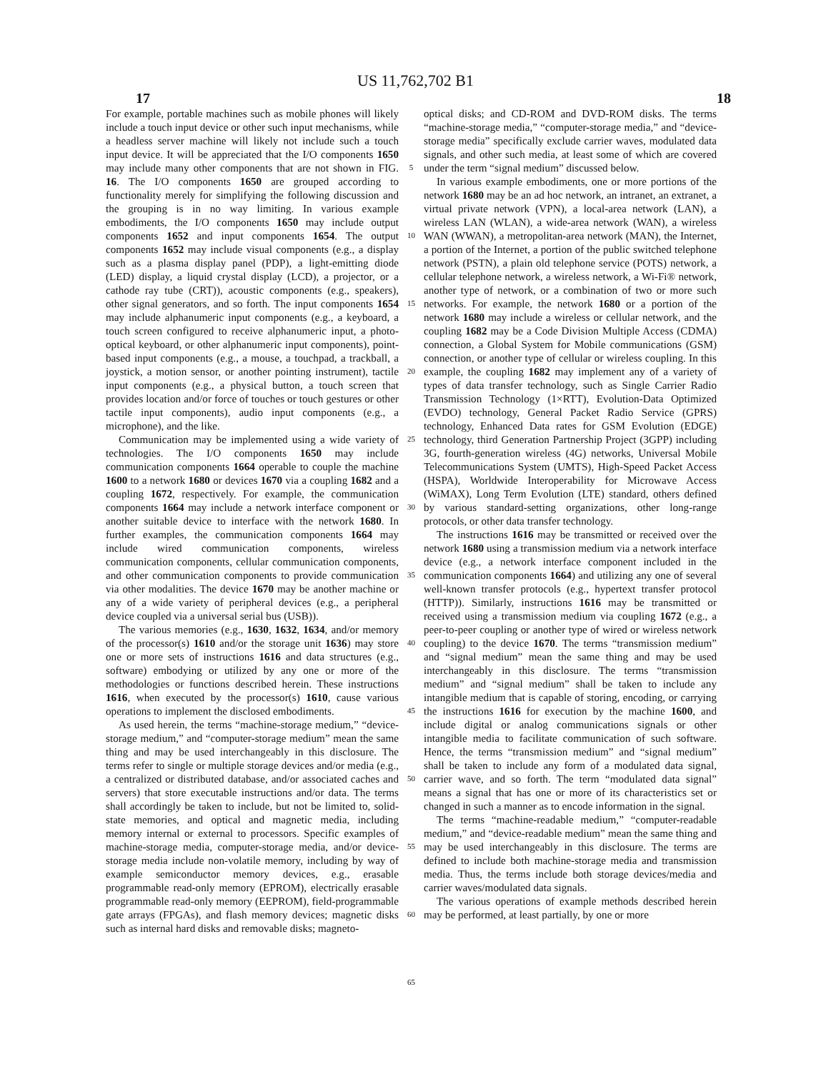US 11,762,702 B1
17 18
For example, portable machines such as mobile phones will likely include a touch input device or other such input mechanisms, while a headless server machine will likely not include such a touch input device. It will be appreciated that the I/O components 1650 may include many other components that are not shown in FIG. 16. The I/O components 1650 are grouped according to functionality merely for simplifying the following discussion and the grouping is in no way limiting. In various example embodiments, the I/O components 1650 may include output components 1652 and input components 1654. The output components 1652 may include visual components (e.g., a display such as a plasma display panel (PDP), a light-emitting diode (LED) display, a liquid crystal display (LCD), a projector, or a cathode ray tube (CRT)), acoustic components (e.g., speakers), other signal generators, and so forth. The input components 1654 may include alphanumeric input components (e.g., a keyboard, a touch screen configured to receive alphanumeric input, a photo-optical keyboard, or other alphanumeric input components), point-based input components (e.g., a mouse, a touchpad, a trackball, a joystick, a motion sensor, or another pointing instrument), tactile input components (e.g., a physical button, a touch screen that provides location and/or force of touches or touch gestures or other tactile input components), audio input components (e.g., a microphone), and the like.
Communication may be implemented using a wide variety of technologies. The I/O components 1650 may include communication components 1664 operable to couple the machine 1600 to a network 1680 or devices 1670 via a coupling 1682 and a coupling 1672, respectively. For example, the communication components 1664 may include a network interface component or another suitable device to interface with the network 1680. In further examples, the communication components 1664 may include wired communication components, wireless communication components, cellular communication components, and other communication components to provide communication via other modalities. The device 1670 may be another machine or any of a wide variety of peripheral devices (e.g., a peripheral device coupled via a universal serial bus (USB)).
The various memories (e.g., 1630, 1632, 1634, and/or memory of the processor(s) 1610 and/or the storage unit 1636) may store one or more sets of instructions 1616 and data structures (e.g., software) embodying or utilized by any one or more of the methodologies or functions described herein. These instructions 1616, when executed by the processor(s) 1610, cause various operations to implement the disclosed embodiments.
As used herein, the terms “machine-storage medium,” “device-storage medium,” and “computer-storage medium” mean the same thing and may be used interchangeably in this disclosure. The terms refer to single or multiple storage devices and/or media (e.g., a centralized or distributed database, and/or associated caches and servers) that store executable instructions and/or data. The terms shall accordingly be taken to include, but not be limited to, solid-state memories, and optical and magnetic media, including memory internal or external to processors. Specific examples of machine-storage media, computer-storage media, and/or device-storage media include non-volatile memory, including by way of example semiconductor memory devices, e.g., erasable programmable read-only memory (EPROM), electrically erasable programmable read-only memory (EEPROM), field-programmable gate arrays (FPGAs), and flash memory devices; magnetic disks such as internal hard disks and removable disks; magneto-
5
10
15
20
25
30
35
40
45
50
55
60
65
optical disks; and CD-ROM and DVD-ROM disks. The terms “machine-storage media,” “computer-storage media,” and “device-storage media” specifically exclude carrier waves, modulated data signals, and other such media, at least some of which are covered under the term “signal medium” discussed below.
In various example embodiments, one or more portions of the network 1680 may be an ad hoc network, an intranet, an extranet, a virtual private network (VPN), a local-area network (LAN), a wireless LAN (WLAN), a wide-area network (WAN), a wireless WAN (WWAN), a metropolitan-area network (MAN), the Internet, a portion of the Internet, a portion of the public switched telephone network (PSTN), a plain old telephone service (POTS) network, a cellular telephone network, a wireless network, a Wi-Fi® network, another type of network, or a combination of two or more such networks. For example, the network 1680 or a portion of the network 1680 may include a wireless or cellular network, and the coupling 1682 may be a Code Division Multiple Access (CDMA) connection, a Global System for Mobile communications (GSM) connection, or another type of cellular or wireless coupling. In this example, the coupling 1682 may implement any of a variety of types of data transfer technology, such as Single Carrier Radio Transmission Technology (1×RTT), Evolution-Data Optimized (EVDO) technology, General Packet Radio Service (GPRS) technology, Enhanced Data rates for GSM Evolution (EDGE) technology, third Generation Partnership Project (3GPP) including 3G, fourth-generation wireless (4G) networks, Universal Mobile Telecommunications System (UMTS), High-Speed Packet Access (HSPA), Worldwide Interoperability for Microwave Access (WiMAX), Long Term Evolution (LTE) standard, others defined by various standard-setting organizations, other long-range protocols, or other data transfer technology.
The instructions 1616 may be transmitted or received over the network 1680 using a transmission medium via a network interface device (e.g., a network interface component included in the communication components 1664) and utilizing any one of several well-known transfer protocols (e.g., hypertext transfer protocol (HTTP)). Similarly, instructions 1616 may be transmitted or received using a transmission medium via coupling 1672 (e.g., a peer-to-peer coupling or another type of wired or wireless network coupling) to the device 1670. The terms “transmission medium” and “signal medium” mean the same thing and may be used interchangeably in this disclosure. The terms “transmission medium” and “signal medium” shall be taken to include any intangible medium that is capable of storing, encoding, or carrying the instructions 1616 for execution by the machine 1600, and include digital or analog communications signals or other intangible media to facilitate communication of such software. Hence, the terms “transmission medium” and “signal medium” shall be taken to include any form of a modulated data signal, carrier wave, and so forth. The term “modulated data signal” means a signal that has one or more of its characteristics set or changed in such a manner as to encode information in the signal.
The terms “machine-readable medium,” “computer-readable medium,” and “device-readable medium” mean the same thing and may be used interchangeably in this disclosure. The terms are defined to include both machine-storage media and transmission media. Thus, the terms include both storage devices/media and carrier waves/modulated data signals.
The various operations of example methods described herein may be performed, at least partially, by one or more